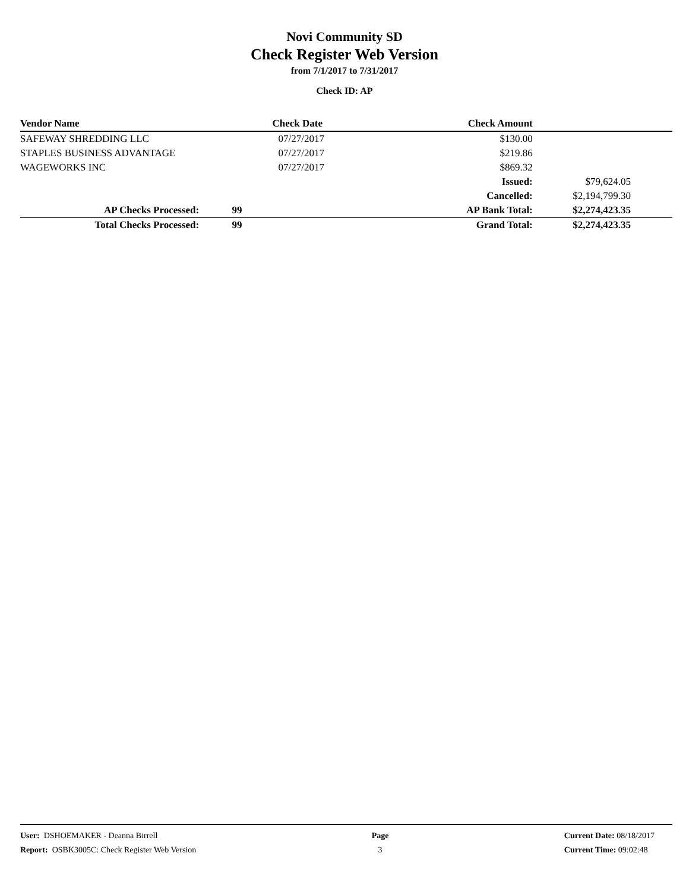Novi Community SD
Check Register Web Version
from 7/1/2017 to 7/31/2017
Check ID: AP
| Vendor Name | Check Date | Check Amount | |
| --- | --- | --- | --- |
| SAFEWAY SHREDDING LLC | 07/27/2017 | $130.00 | |
| STAPLES BUSINESS ADVANTAGE | 07/27/2017 | $219.86 | |
| WAGEWORKS INC | 07/27/2017 | $869.32 | |
| | | Issued: | $79,624.05 |
| | | Cancelled: | $2,194,799.30 |
| AP Checks Processed: | 99 | AP Bank Total: | $2,274,423.35 |
| Total Checks Processed: | 99 | Grand Total: | $2,274,423.35 |
User: DSHOEMAKER - Deanna Birrell
Report: OSBK3005C: Check Register Web Version
Page
3
Current Date: 08/18/2017
Current Time: 09:02:48